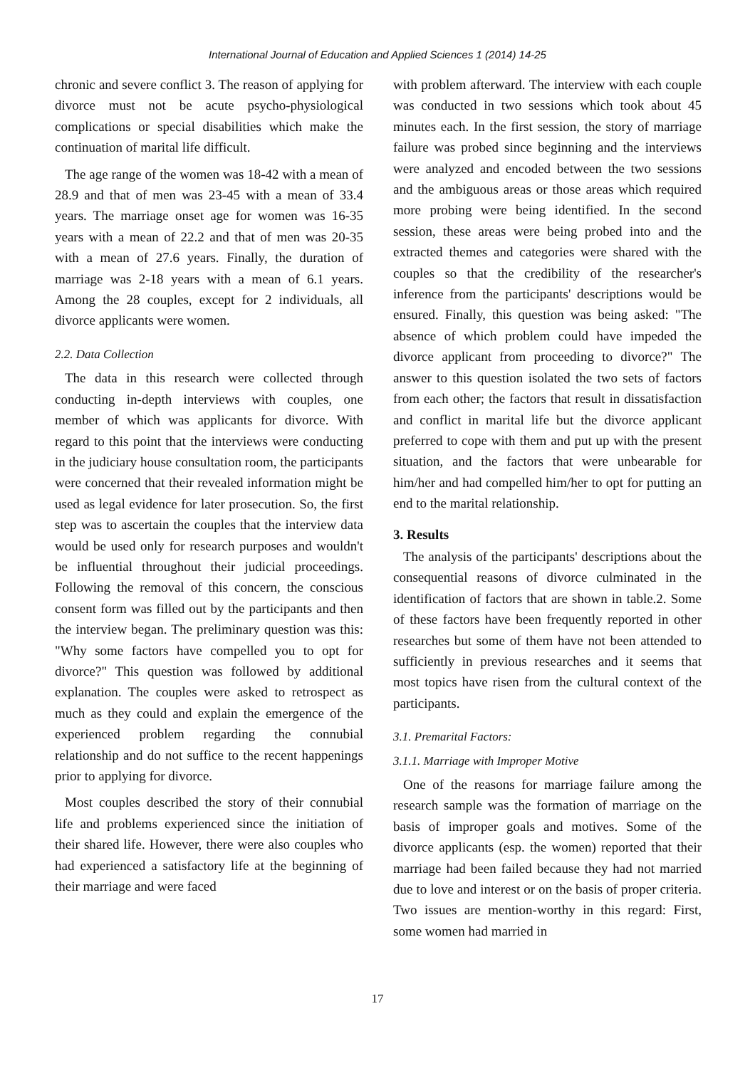International Journal of Education and Applied Sciences 1 (2014) 14-25
chronic and severe conflict 3. The reason of applying for divorce must not be acute psycho-physiological complications or special disabilities which make the continuation of marital life difficult.
The age range of the women was 18-42 with a mean of 28.9 and that of men was 23-45 with a mean of 33.4 years. The marriage onset age for women was 16-35 years with a mean of 22.2 and that of men was 20-35 with a mean of 27.6 years. Finally, the duration of marriage was 2-18 years with a mean of 6.1 years. Among the 28 couples, except for 2 individuals, all divorce applicants were women.
2.2. Data Collection
The data in this research were collected through conducting in-depth interviews with couples, one member of which was applicants for divorce. With regard to this point that the interviews were conducting in the judiciary house consultation room, the participants were concerned that their revealed information might be used as legal evidence for later prosecution. So, the first step was to ascertain the couples that the interview data would be used only for research purposes and wouldn't be influential throughout their judicial proceedings. Following the removal of this concern, the conscious consent form was filled out by the participants and then the interview began. The preliminary question was this: "Why some factors have compelled you to opt for divorce?" This question was followed by additional explanation. The couples were asked to retrospect as much as they could and explain the emergence of the experienced problem regarding the connubial relationship and do not suffice to the recent happenings prior to applying for divorce.
Most couples described the story of their connubial life and problems experienced since the initiation of their shared life. However, there were also couples who had experienced a satisfactory life at the beginning of their marriage and were faced
with problem afterward. The interview with each couple was conducted in two sessions which took about 45 minutes each. In the first session, the story of marriage failure was probed since beginning and the interviews were analyzed and encoded between the two sessions and the ambiguous areas or those areas which required more probing were being identified. In the second session, these areas were being probed into and the extracted themes and categories were shared with the couples so that the credibility of the researcher's inference from the participants' descriptions would be ensured. Finally, this question was being asked: "The absence of which problem could have impeded the divorce applicant from proceeding to divorce?" The answer to this question isolated the two sets of factors from each other; the factors that result in dissatisfaction and conflict in marital life but the divorce applicant preferred to cope with them and put up with the present situation, and the factors that were unbearable for him/her and had compelled him/her to opt for putting an end to the marital relationship.
3. Results
The analysis of the participants' descriptions about the consequential reasons of divorce culminated in the identification of factors that are shown in table.2. Some of these factors have been frequently reported in other researches but some of them have not been attended to sufficiently in previous researches and it seems that most topics have risen from the cultural context of the participants.
3.1. Premarital Factors:
3.1.1. Marriage with Improper Motive
One of the reasons for marriage failure among the research sample was the formation of marriage on the basis of improper goals and motives. Some of the divorce applicants (esp. the women) reported that their marriage had been failed because they had not married due to love and interest or on the basis of proper criteria. Two issues are mention-worthy in this regard: First, some women had married in
17